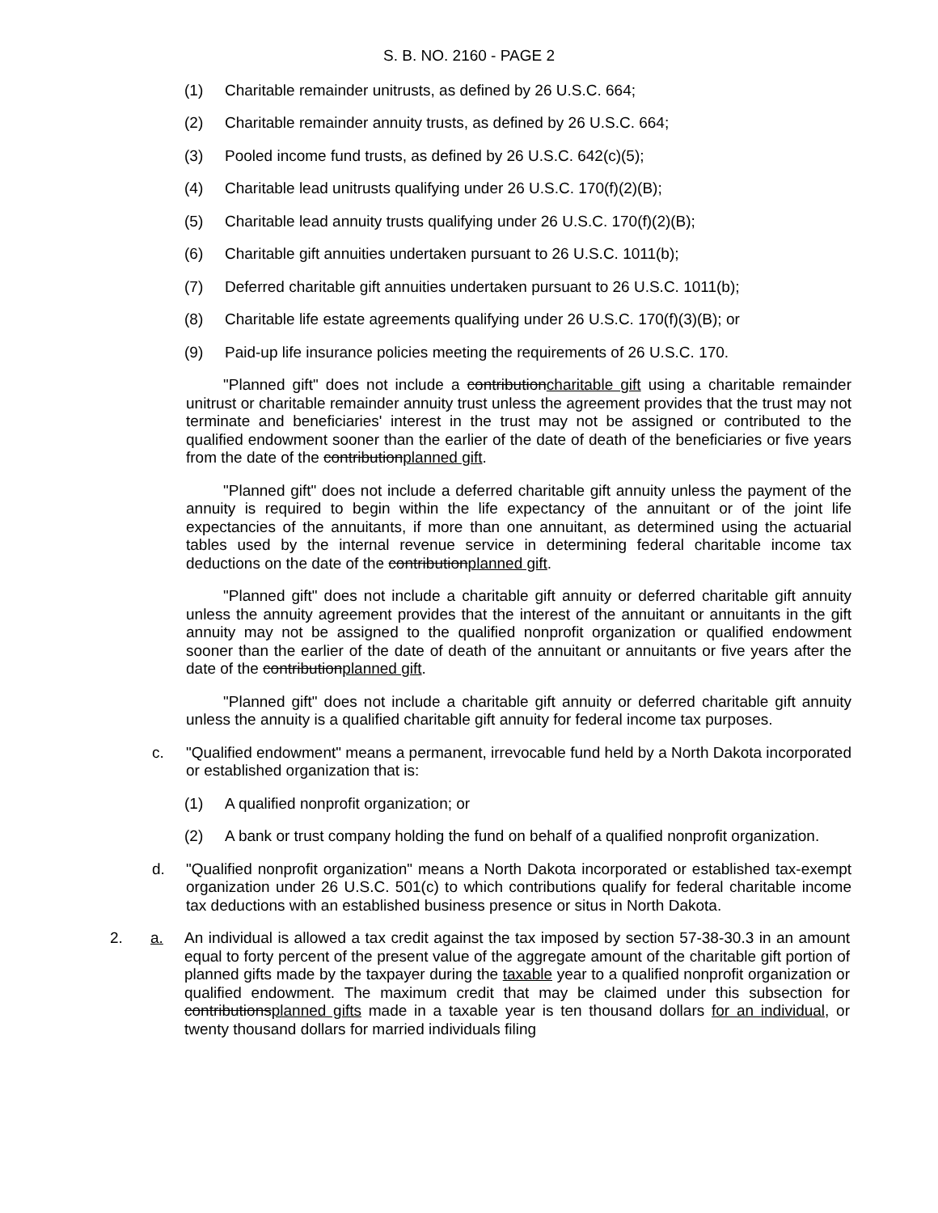S. B. NO. 2160 - PAGE 2
(1) Charitable remainder unitrusts, as defined by 26 U.S.C. 664;
(2) Charitable remainder annuity trusts, as defined by 26 U.S.C. 664;
(3) Pooled income fund trusts, as defined by 26 U.S.C. 642(c)(5);
(4) Charitable lead unitrusts qualifying under 26 U.S.C. 170(f)(2)(B);
(5) Charitable lead annuity trusts qualifying under 26 U.S.C. 170(f)(2)(B);
(6) Charitable gift annuities undertaken pursuant to 26 U.S.C. 1011(b);
(7) Deferred charitable gift annuities undertaken pursuant to 26 U.S.C. 1011(b);
(8) Charitable life estate agreements qualifying under 26 U.S.C. 170(f)(3)(B); or
(9) Paid-up life insurance policies meeting the requirements of 26 U.S.C. 170.
"Planned gift" does not include a contributioncharitable gift using a charitable remainder unitrust or charitable remainder annuity trust unless the agreement provides that the trust may not terminate and beneficiaries' interest in the trust may not be assigned or contributed to the qualified endowment sooner than the earlier of the date of death of the beneficiaries or five years from the date of the contributionplanned gift.
"Planned gift" does not include a deferred charitable gift annuity unless the payment of the annuity is required to begin within the life expectancy of the annuitant or of the joint life expectancies of the annuitants, if more than one annuitant, as determined using the actuarial tables used by the internal revenue service in determining federal charitable income tax deductions on the date of the contributionplanned gift.
"Planned gift" does not include a charitable gift annuity or deferred charitable gift annuity unless the annuity agreement provides that the interest of the annuitant or annuitants in the gift annuity may not be assigned to the qualified nonprofit organization or qualified endowment sooner than the earlier of the date of death of the annuitant or annuitants or five years after the date of the contributionplanned gift.
"Planned gift" does not include a charitable gift annuity or deferred charitable gift annuity unless the annuity is a qualified charitable gift annuity for federal income tax purposes.
c. "Qualified endowment" means a permanent, irrevocable fund held by a North Dakota incorporated or established organization that is:
(1) A qualified nonprofit organization; or
(2) A bank or trust company holding the fund on behalf of a qualified nonprofit organization.
d. "Qualified nonprofit organization" means a North Dakota incorporated or established tax-exempt organization under 26 U.S.C. 501(c) to which contributions qualify for federal charitable income tax deductions with an established business presence or situs in North Dakota.
2. a. An individual is allowed a tax credit against the tax imposed by section 57-38-30.3 in an amount equal to forty percent of the present value of the aggregate amount of the charitable gift portion of planned gifts made by the taxpayer during the taxable year to a qualified nonprofit organization or qualified endowment. The maximum credit that may be claimed under this subsection for contributionsplanned gifts made in a taxable year is ten thousand dollars for an individual, or twenty thousand dollars for married individuals filing